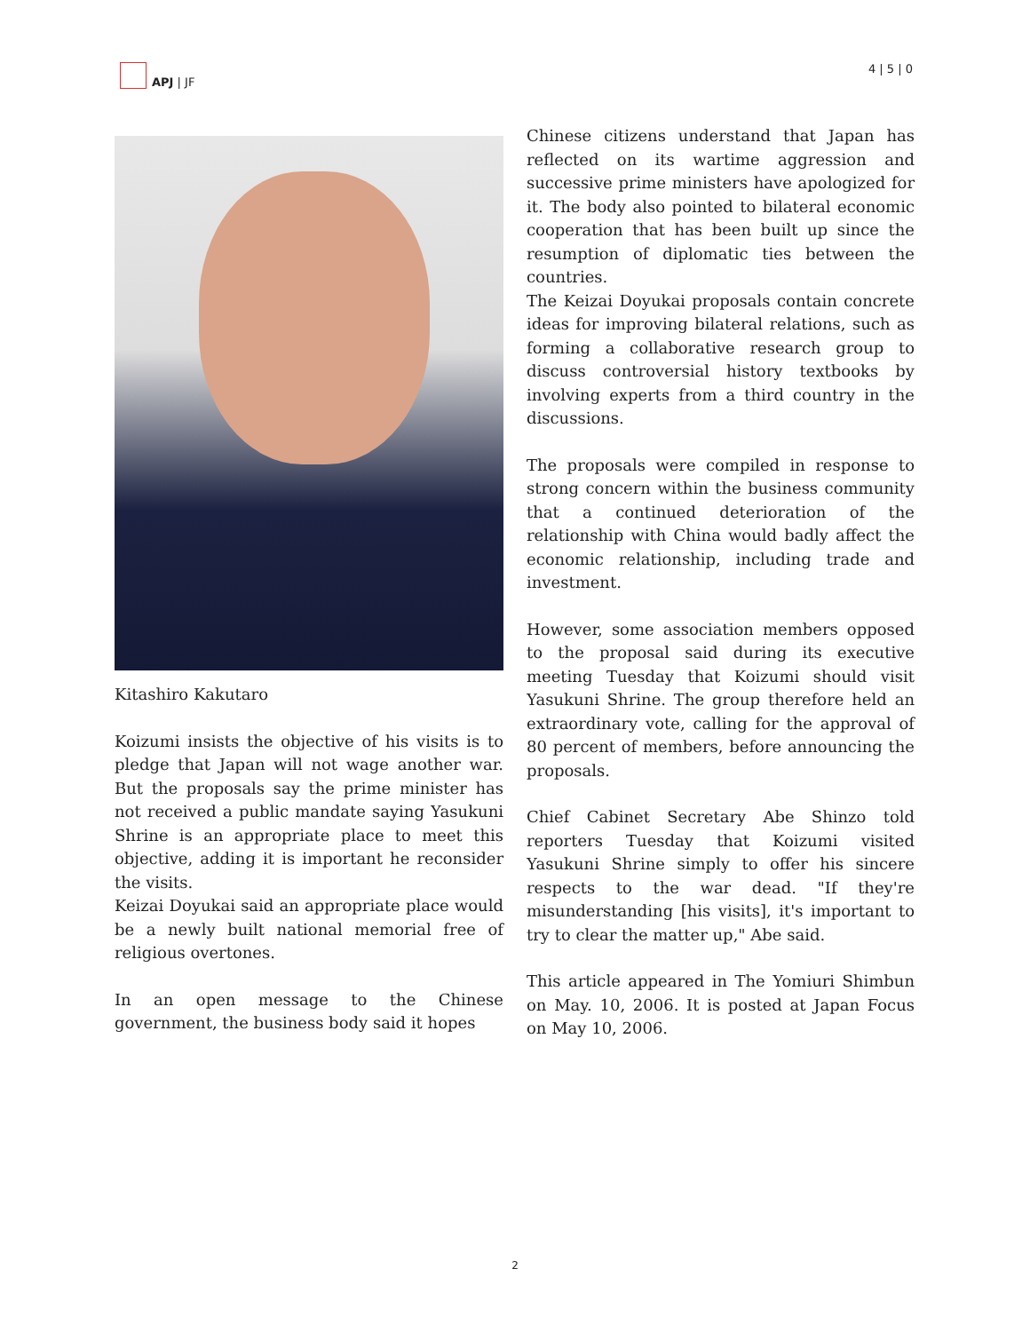APJ | JF 4 | 5 | 0
Kitashiro Kakutaro
Koizumi insists the objective of his visits is to pledge that Japan will not wage another war. But the proposals say the prime minister has not received a public mandate saying Yasukuni Shrine is an appropriate place to meet this objective, adding it is important he reconsider the visits.
Keizai Doyukai said an appropriate place would be a newly built national memorial free of religious overtones.
In an open message to the Chinese government, the business body said it hopes
Chinese citizens understand that Japan has reflected on its wartime aggression and successive prime ministers have apologized for it. The body also pointed to bilateral economic cooperation that has been built up since the resumption of diplomatic ties between the countries.
The Keizai Doyukai proposals contain concrete ideas for improving bilateral relations, such as forming a collaborative research group to discuss controversial history textbooks by involving experts from a third country in the discussions.
The proposals were compiled in response to strong concern within the business community that a continued deterioration of the relationship with China would badly affect the economic relationship, including trade and investment.
However, some association members opposed to the proposal said during its executive meeting Tuesday that Koizumi should visit Yasukuni Shrine. The group therefore held an extraordinary vote, calling for the approval of 80 percent of members, before announcing the proposals.
Chief Cabinet Secretary Abe Shinzo told reporters Tuesday that Koizumi visited Yasukuni Shrine simply to offer his sincere respects to the war dead. "If they're misunderstanding [his visits], it's important to try to clear the matter up," Abe said.
This article appeared in The Yomiuri Shimbun on May. 10, 2006. It is posted at Japan Focus on May 10, 2006.
2